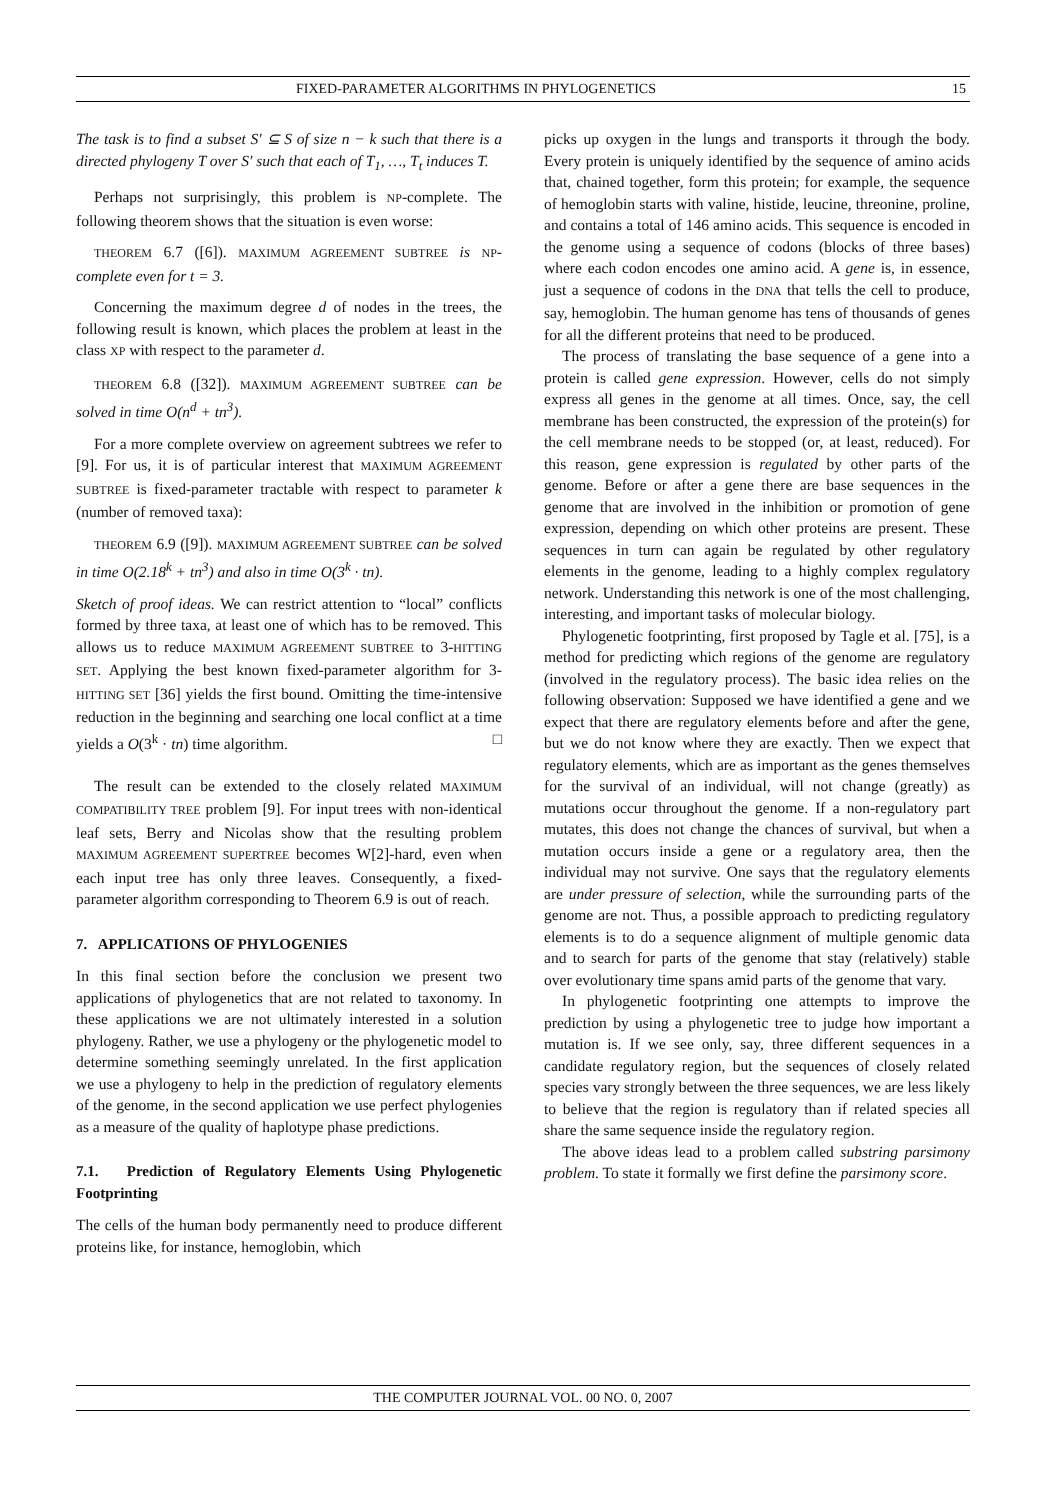FIXED-PARAMETER ALGORITHMS IN PHYLOGENETICS 15
The task is to find a subset S′ ⊆ S of size n − k such that there is a directed phylogeny T over S′ such that each of T<sub>1</sub>, …, T<sub>t</sub> induces T.
Perhaps not surprisingly, this problem is NP-complete. The following theorem shows that the situation is even worse:
THEOREM 6.7 ([6]). MAXIMUM AGREEMENT SUBTREE is NP-complete even for t = 3.
Concerning the maximum degree d of nodes in the trees, the following result is known, which places the problem at least in the class XP with respect to the parameter d.
THEOREM 6.8 ([32]). MAXIMUM AGREEMENT SUBTREE can be solved in time O(n<sup>d</sup> + tn<sup>3</sup>).
For a more complete overview on agreement subtrees we refer to [9]. For us, it is of particular interest that MAXIMUM AGREEMENT SUBTREE is fixed-parameter tractable with respect to parameter k (number of removed taxa):
THEOREM 6.9 ([9]). MAXIMUM AGREEMENT SUBTREE can be solved in time O(2.18<sup>k</sup> + tn<sup>3</sup>) and also in time O(3<sup>k</sup> · tn).
Sketch of proof ideas. We can restrict attention to “local” conflicts formed by three taxa, at least one of which has to be removed. This allows us to reduce MAXIMUM AGREEMENT SUBTREE to 3-HITTING SET. Applying the best known fixed-parameter algorithm for 3-HITTING SET [36] yields the first bound. Omitting the time-intensive reduction in the beginning and searching one local conflict at a time yields a O(3<sup>k</sup> · tn) time algorithm. □
The result can be extended to the closely related MAXIMUM COMPATIBILITY TREE problem [9]. For input trees with non-identical leaf sets, Berry and Nicolas show that the resulting problem MAXIMUM AGREEMENT SUPERTREE becomes W[2]-hard, even when each input tree has only three leaves. Consequently, a fixed-parameter algorithm corresponding to Theorem 6.9 is out of reach.
7. APPLICATIONS OF PHYLOGENIES
In this final section before the conclusion we present two applications of phylogenetics that are not related to taxonomy. In these applications we are not ultimately interested in a solution phylogeny. Rather, we use a phylogeny or the phylogenetic model to determine something seemingly unrelated. In the first application we use a phylogeny to help in the prediction of regulatory elements of the genome, in the second application we use perfect phylogenies as a measure of the quality of haplotype phase predictions.
7.1. Prediction of Regulatory Elements Using Phylogenetic Footprinting
The cells of the human body permanently need to produce different proteins like, for instance, hemoglobin, which
picks up oxygen in the lungs and transports it through the body. Every protein is uniquely identified by the sequence of amino acids that, chained together, form this protein; for example, the sequence of hemoglobin starts with valine, histide, leucine, threonine, proline, and contains a total of 146 amino acids. This sequence is encoded in the genome using a sequence of codons (blocks of three bases) where each codon encodes one amino acid. A gene is, in essence, just a sequence of codons in the DNA that tells the cell to produce, say, hemoglobin. The human genome has tens of thousands of genes for all the different proteins that need to be produced.
The process of translating the base sequence of a gene into a protein is called gene expression. However, cells do not simply express all genes in the genome at all times. Once, say, the cell membrane has been constructed, the expression of the protein(s) for the cell membrane needs to be stopped (or, at least, reduced). For this reason, gene expression is regulated by other parts of the genome. Before or after a gene there are base sequences in the genome that are involved in the inhibition or promotion of gene expression, depending on which other proteins are present. These sequences in turn can again be regulated by other regulatory elements in the genome, leading to a highly complex regulatory network. Understanding this network is one of the most challenging, interesting, and important tasks of molecular biology.
Phylogenetic footprinting, first proposed by Tagle et al. [75], is a method for predicting which regions of the genome are regulatory (involved in the regulatory process). The basic idea relies on the following observation: Supposed we have identified a gene and we expect that there are regulatory elements before and after the gene, but we do not know where they are exactly. Then we expect that regulatory elements, which are as important as the genes themselves for the survival of an individual, will not change (greatly) as mutations occur throughout the genome. If a non-regulatory part mutates, this does not change the chances of survival, but when a mutation occurs inside a gene or a regulatory area, then the individual may not survive. One says that the regulatory elements are under pressure of selection, while the surrounding parts of the genome are not. Thus, a possible approach to predicting regulatory elements is to do a sequence alignment of multiple genomic data and to search for parts of the genome that stay (relatively) stable over evolutionary time spans amid parts of the genome that vary.
In phylogenetic footprinting one attempts to improve the prediction by using a phylogenetic tree to judge how important a mutation is. If we see only, say, three different sequences in a candidate regulatory region, but the sequences of closely related species vary strongly between the three sequences, we are less likely to believe that the region is regulatory than if related species all share the same sequence inside the regulatory region.
The above ideas lead to a problem called substring parsimony problem. To state it formally we first define the parsimony score.
THE COMPUTER JOURNAL VOL. 00 NO. 0, 2007